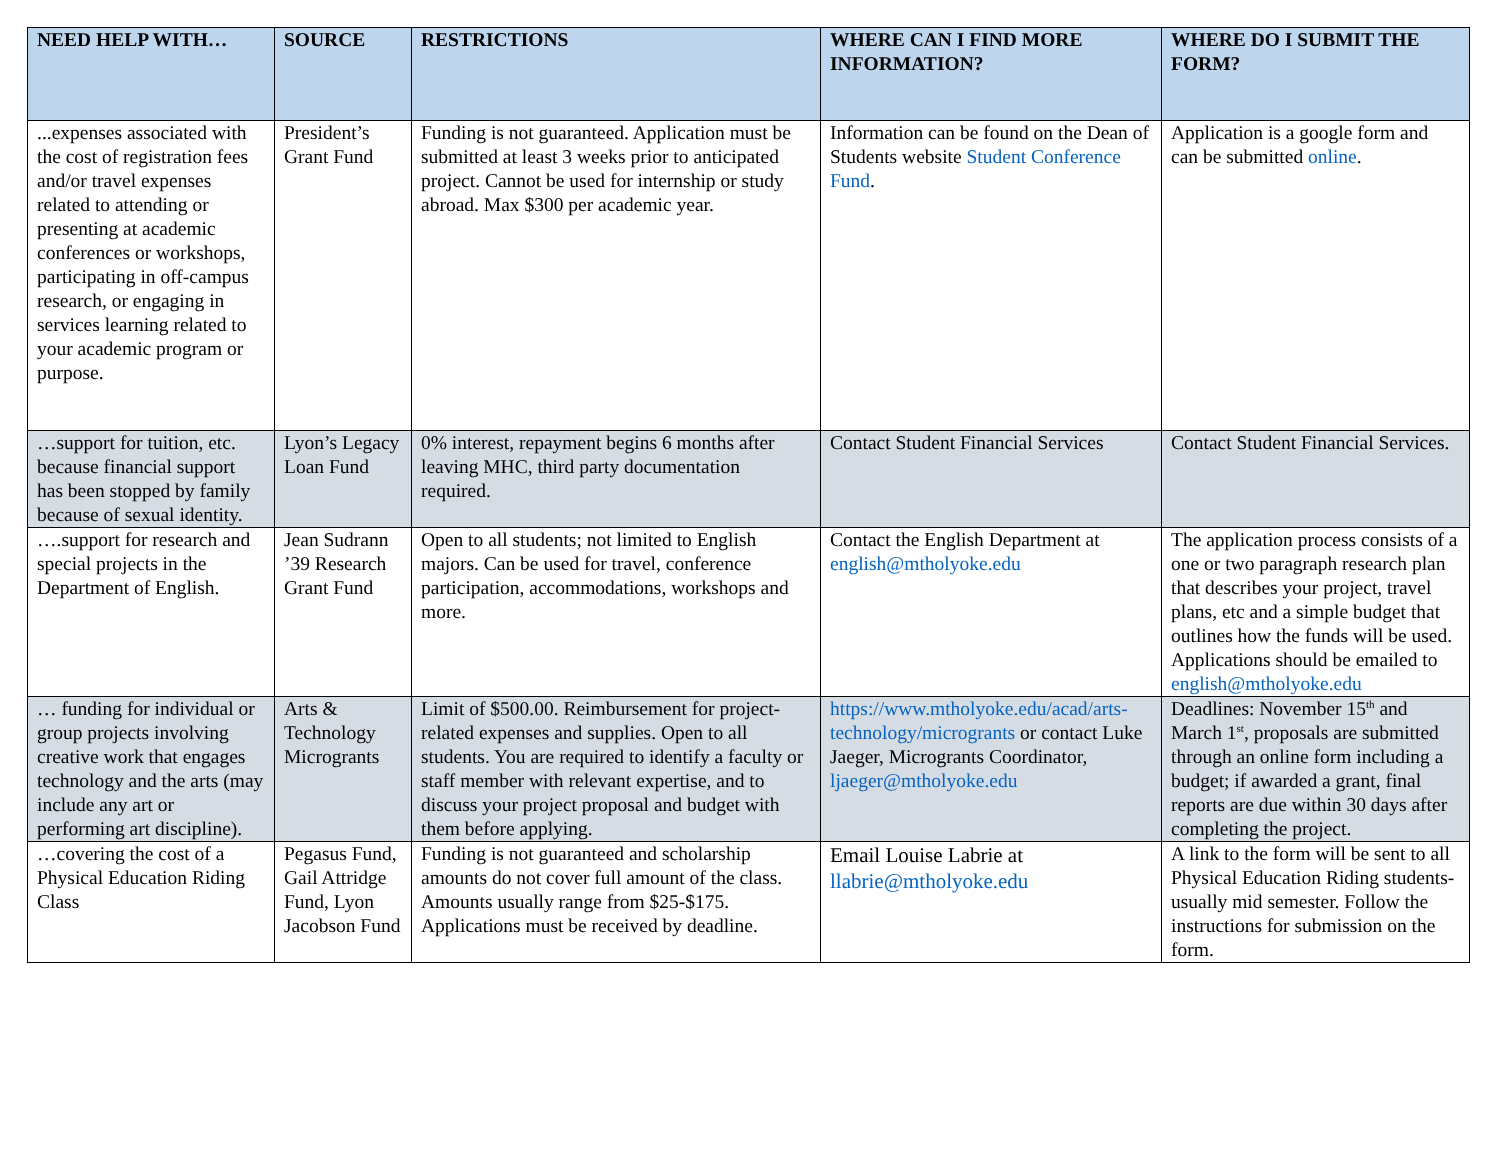| NEED HELP WITH… | SOURCE | RESTRICTIONS | WHERE CAN I FIND MORE INFORMATION? | WHERE DO I SUBMIT THE FORM? |
| --- | --- | --- | --- | --- |
| ...expenses associated with the cost of registration fees and/or travel expenses related to attending or presenting at academic conferences or workshops, participating in off-campus research, or engaging in services learning related to your academic program or purpose. | President’s Grant Fund | Funding is not guaranteed. Application must be submitted at least 3 weeks prior to anticipated project. Cannot be used for internship or study abroad. Max $300 per academic year. | Information can be found on the Dean of Students website Student Conference Fund . | Application is a google form and can be submitted online . |
| …support for tuition, etc. because financial support has been stopped by family because of sexual identity. | Lyon’s Legacy Loan Fund | 0% interest, repayment begins 6 months after leaving MHC, third party documentation required. | Contact Student Financial Services | Contact Student Financial Services. |
| ….support for research and special projects in the Department of English. | Jean Sudrann ’39 Research Grant Fund | Open to all students; not limited to English majors. Can be used for travel, conference participation, accommodations, workshops and more. | Contact the English Department at english@mtholyoke.edu | The application process consists of a one or two paragraph research plan that describes your project, travel plans, etc and a simple budget that outlines how the funds will be used. Applications should be emailed to english@mtholyoke.edu |
| … funding for individual or group projects involving creative work that engages technology and the arts (may include any art or performing art discipline). | Arts & Technology Microgrants | Limit of $500.00. Reimbursement for project-related expenses and supplies. Open to all students. You are required to identify a faculty or staff member with relevant expertise, and to discuss your project proposal and budget with them before applying. | https://www.mtholyoke.edu/acad/arts-technology/microgrants or contact Luke Jaeger, Microgrants Coordinator, ljaeger@mtholyoke.edu | Deadlines: November 15<sup>th</sup> and March 1<sup>st</sup>, proposals are submitted through an online form including a budget; if awarded a grant, final reports are due within 30 days after completing the project. |
| …covering the cost of a Physical Education Riding Class | Pegasus Fund, Gail Attridge Fund, Lyon Jacobson Fund | Funding is not guaranteed and scholarship amounts do not cover full amount of the class. Amounts usually range from $25-$175. Applications must be received by deadline. | Email Louise Labrie at llabrie@mtholyoke.edu | A link to the form will be sent to all Physical Education Riding students-usually mid semester. Follow the instructions for submission on the form. |